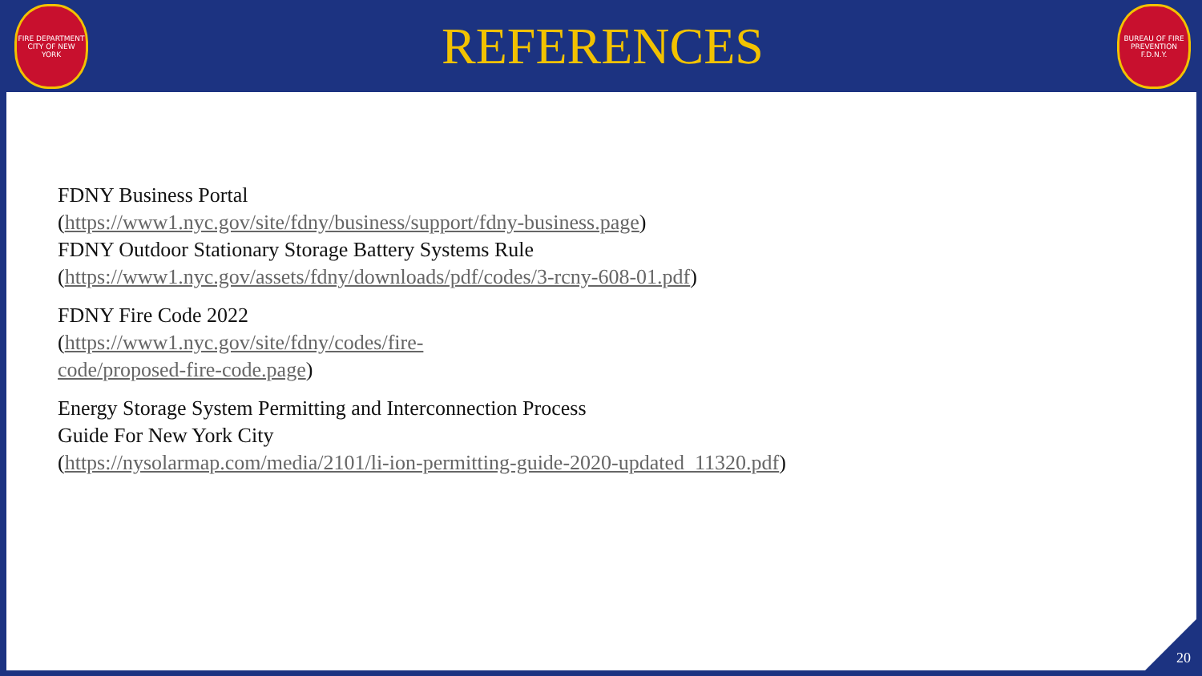FIRE DEPARTMENT CITY OF NEW YORK
REFERENCES
BUREAU OF FIRE PREVENTION F.D.N.Y.
FDNY Business Portal
(https://www1.nyc.gov/site/fdny/business/support/fdny-business.page)
FDNY Outdoor Stationary Storage Battery Systems Rule
(https://www1.nyc.gov/assets/fdny/downloads/pdf/codes/3-rcny-608-01.pdf)
FDNY Fire Code 2022
(https://www1.nyc.gov/site/fdny/codes/fire-
code/proposed-fire-code.page)
Energy Storage System Permitting and Interconnection Process
Guide For New York City
(https://nysolarmap.com/media/2101/li-ion-permitting-guide-2020-updated_11320.pdf)
20